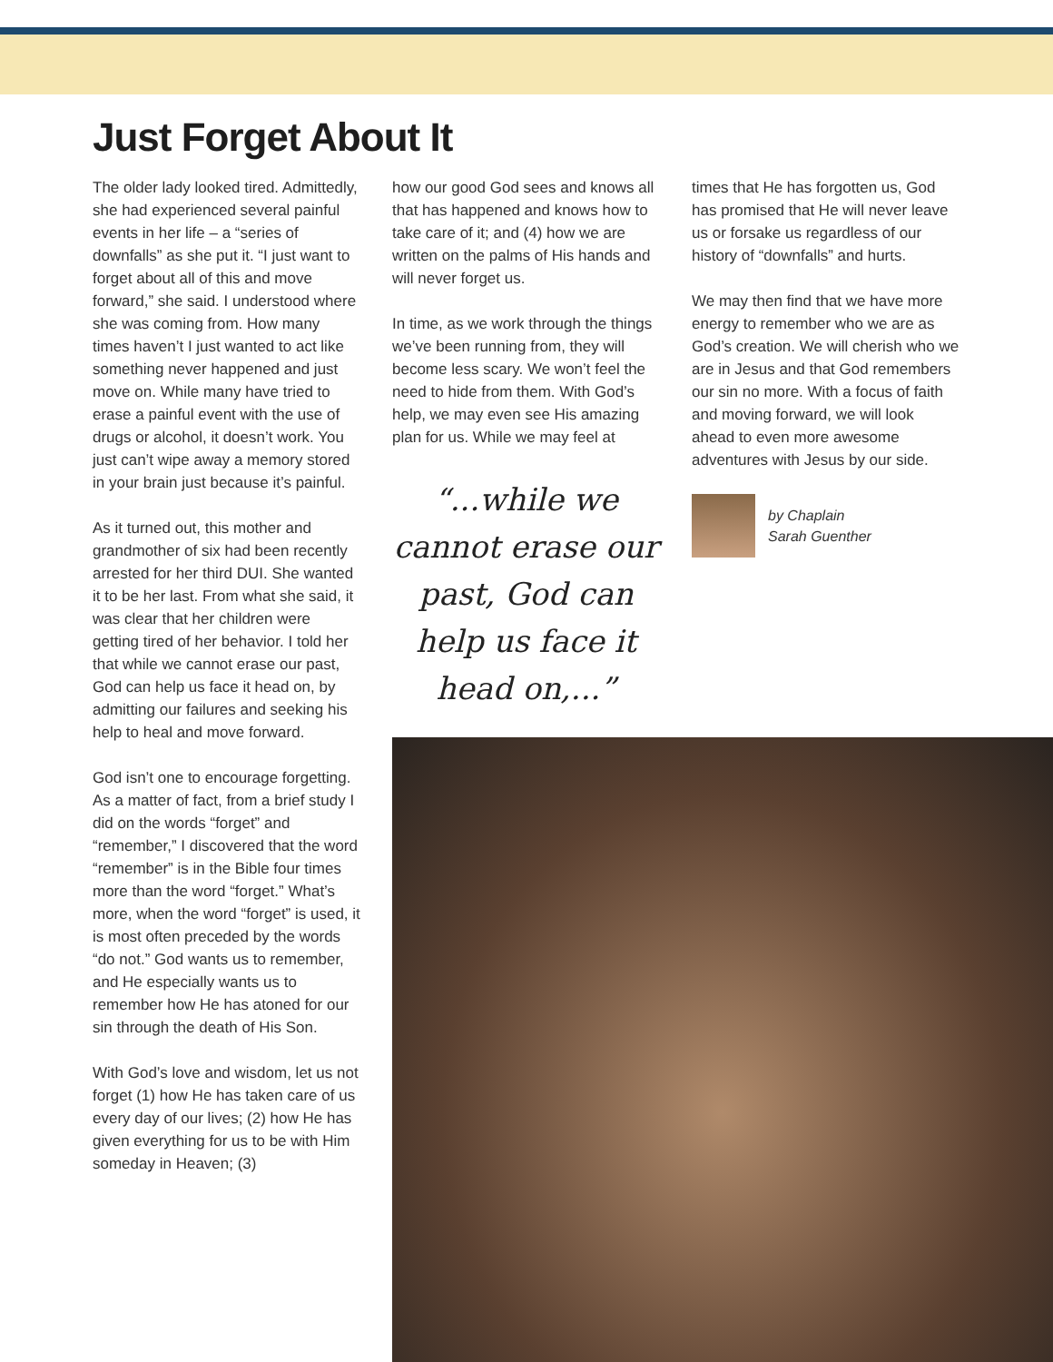Just Forget About It
The older lady looked tired. Admittedly, she had experienced several painful events in her life – a “series of downfalls” as she put it. “I just want to forget about all of this and move forward,” she said. I understood where she was coming from. How many times haven’t I just wanted to act like something never happened and just move on. While many have tried to erase a painful event with the use of drugs or alcohol, it doesn’t work. You just can’t wipe away a memory stored in your brain just because it’s painful.
As it turned out, this mother and grandmother of six had been recently arrested for her third DUI. She wanted it to be her last. From what she said, it was clear that her children were getting tired of her behavior. I told her that while we cannot erase our past, God can help us face it head on, by admitting our failures and seeking his help to heal and move forward.
God isn’t one to encourage forgetting. As a matter of fact, from a brief study I did on the words “forget” and “remember,” I discovered that the word “remember” is in the Bible four times more than the word “forget.” What’s more, when the word “forget” is used, it is most often preceded by the words “do not.” God wants us to remember, and He especially wants us to remember how He has atoned for our sin through the death of His Son.
With God’s love and wisdom, let us not forget (1) how He has taken care of us every day of our lives; (2) how He has given everything for us to be with Him someday in Heaven; (3)
how our good God sees and knows all that has happened and knows how to take care of it; and (4) how we are written on the palms of His hands and will never forget us.
In time, as we work through the things we’ve been running from, they will become less scary. We won’t feel the need to hide from them. With God’s help, we may even see His amazing plan for us. While we may feel at
“...while we cannot erase our past, God can help us face it head on,...”
times that He has forgotten us, God has promised that He will never leave us or forsake us regardless of our history of “downfalls” and hurts.
We may then find that we have more energy to remember who we are as God’s creation. We will cherish who we are in Jesus and that God remembers our sin no more. With a focus of faith and moving forward, we will look ahead to even more awesome adventures with Jesus by our side.
by Chaplain
Sarah Guenther